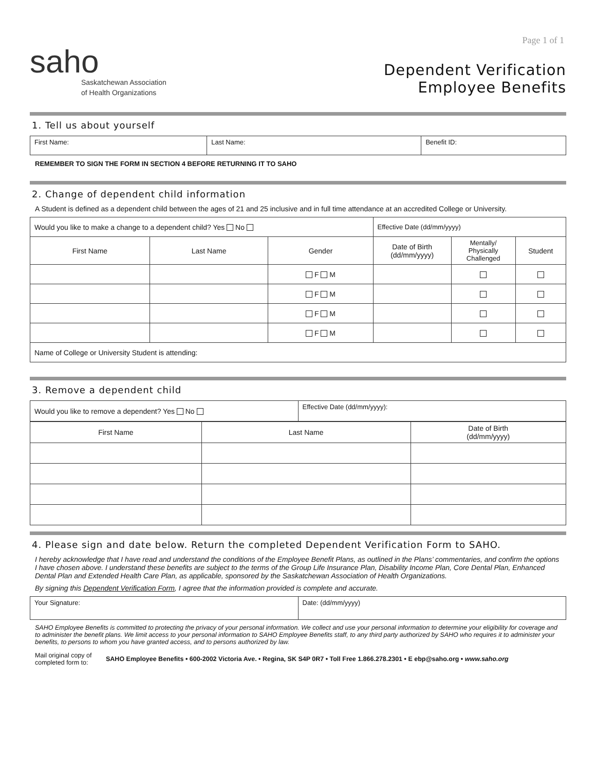Page 1 of 1
saho
Saskatchewan Association
of Health Organizations
Dependent Verification
Employee Benefits
1. Tell us about yourself
| First Name: | Last Name: | Benefit ID: |
REMEMBER TO SIGN THE FORM IN SECTION 4 BEFORE RETURNING IT TO SAHO
2. Change of dependent child information
A Student is defined as a dependent child between the ages of 21 and 25 inclusive and in full time attendance at an accredited College or University.
| Would you like to make a change to a dependent child? Yes No | | | Effective Date (dd/mm/yyyy) | | |
| First Name | Last Name | Gender | Date of Birth (dd/mm/yyyy) | Mentally/ Physically Challenged | Student |
| | | F M | | | |
| | | F M | | | |
| | | F M | | | |
| | | F M | | | |
| Name of College or University Student is attending: | | | | | |
3. Remove a dependent child
| Would you like to remove a dependent? Yes No | Effective Date (dd/mm/yyyy): |
| First Name | Last Name | Date of Birth (dd/mm/yyyy) |
| --- | --- | --- |
4. Please sign and date below. Return the completed Dependent Verification Form to SAHO.
I hereby acknowledge that I have read and understand the conditions of the Employee Benefit Plans, as outlined in the Plans’ commentaries, and confirm the options I have chosen above. I understand these benefits are subject to the terms of the Group Life Insurance Plan, Disability Income Plan, Core Dental Plan, Enhanced Dental Plan and Extended Health Care Plan, as applicable, sponsored by the Saskatchewan Association of Health Organizations.
By signing this Dependent Verification Form, I agree that the information provided is complete and accurate.
| Your Signature: | Date: (dd/mm/yyyy) |
SAHO Employee Benefits is committed to protecting the privacy of your personal information. We collect and use your personal information to determine your eligibility for coverage and to administer the benefit plans. We limit access to your personal information to SAHO Employee Benefits staff, to any third party authorized by SAHO who requires it to administer your benefits, to persons to whom you have granted access, and to persons authorized by law.
Mail original copy of completed form to:
SAHO Employee Benefits • 600-2002 Victoria Ave. • Regina, SK S4P 0R7 • Toll Free 1.866.278.2301 • E ebp@saho.org • www.saho.org